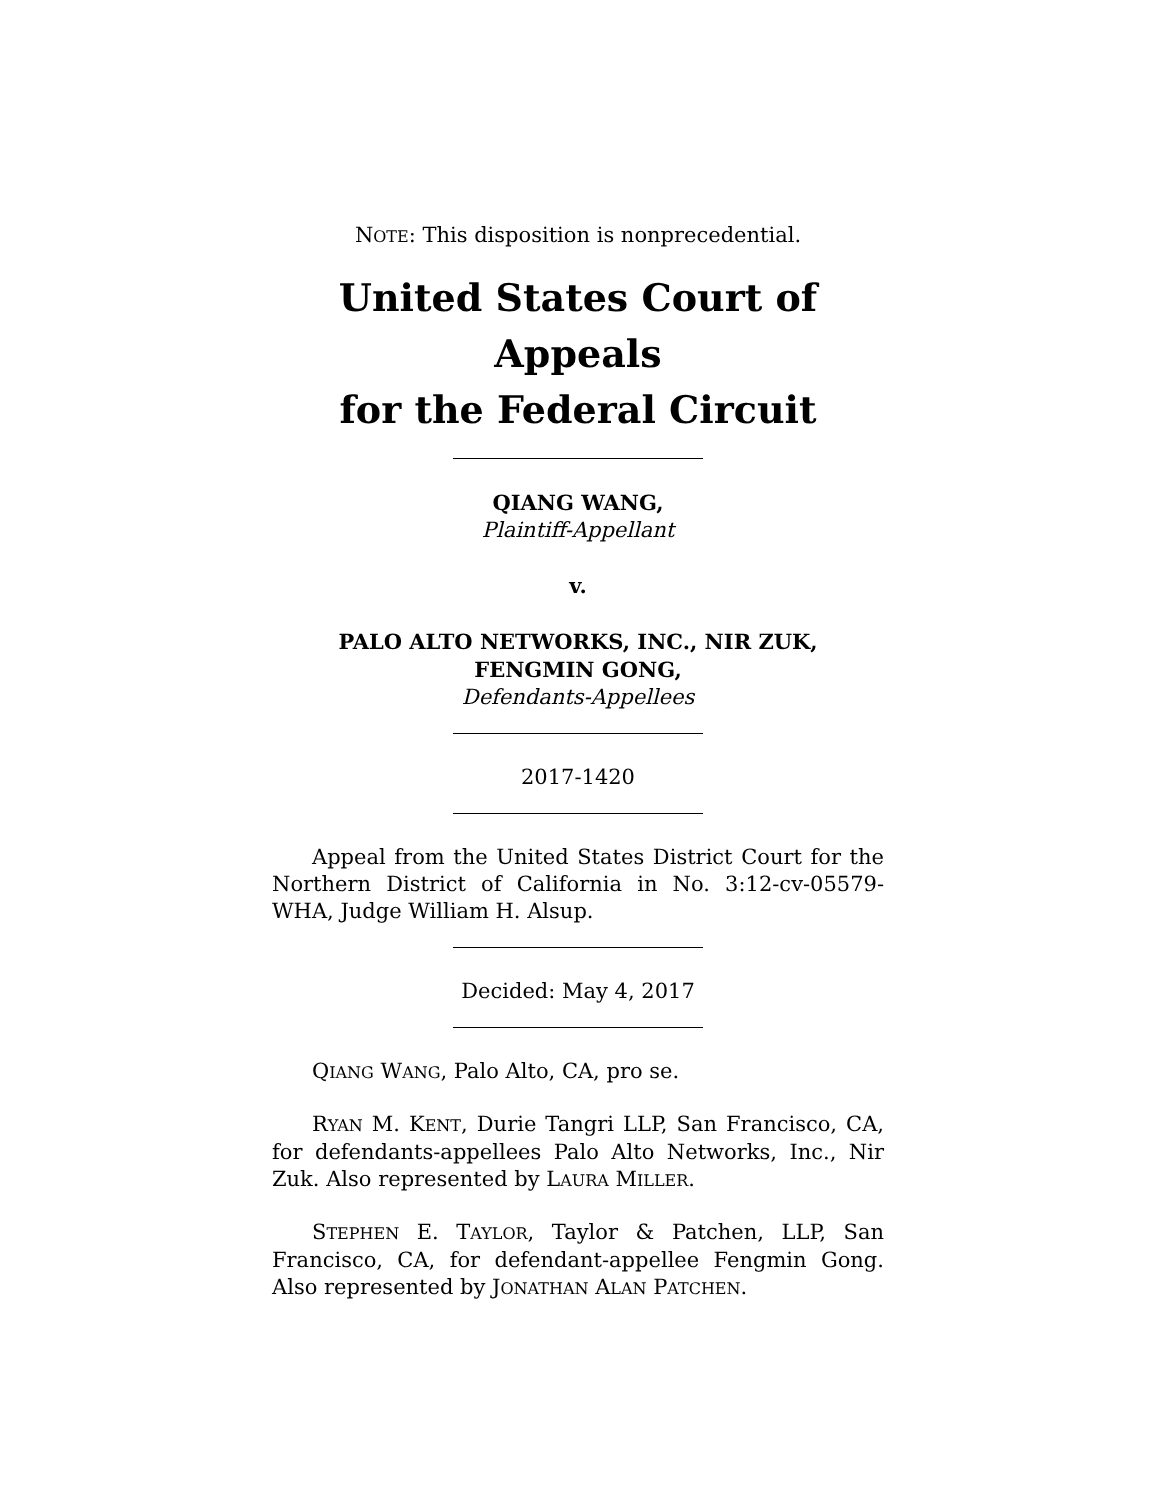NOTE: This disposition is nonprecedential.
United States Court of Appeals
for the Federal Circuit
QIANG WANG,
Plaintiff-Appellant
v.
PALO ALTO NETWORKS, INC., NIR ZUK,
FENGMIN GONG,
Defendants-Appellees
2017-1420
Appeal from the United States District Court for the Northern District of California in No. 3:12-cv-05579-WHA, Judge William H. Alsup.
Decided: May 4, 2017
QIANG WANG, Palo Alto, CA, pro se.
RYAN M. KENT, Durie Tangri LLP, San Francisco, CA, for defendants-appellees Palo Alto Networks, Inc., Nir Zuk. Also represented by LAURA MILLER.
STEPHEN E. TAYLOR, Taylor & Patchen, LLP, San Francisco, CA, for defendant-appellee Fengmin Gong. Also represented by JONATHAN ALAN PATCHEN.